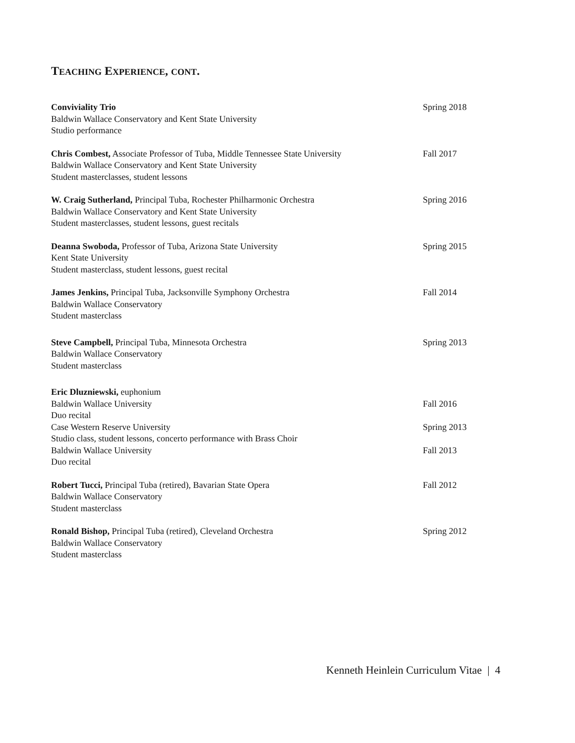TEACHING EXPERIENCE, CONT.
Conviviality Trio
Baldwin Wallace Conservatory and Kent State University
Studio performance
Spring 2018
Chris Combest, Associate Professor of Tuba, Middle Tennessee State University
Baldwin Wallace Conservatory and Kent State University
Student masterclasses, student lessons
Fall 2017
W. Craig Sutherland, Principal Tuba, Rochester Philharmonic Orchestra
Baldwin Wallace Conservatory and Kent State University
Student masterclasses, student lessons, guest recitals
Spring 2016
Deanna Swoboda, Professor of Tuba, Arizona State University
Kent State University
Student masterclass, student lessons, guest recital
Spring 2015
James Jenkins, Principal Tuba, Jacksonville Symphony Orchestra
Baldwin Wallace Conservatory
Student masterclass
Fall 2014
Steve Campbell, Principal Tuba, Minnesota Orchestra
Baldwin Wallace Conservatory
Student masterclass
Spring 2013
Eric Dluzniewski, euphonium
Baldwin Wallace University Fall 2016
Duo recital
Case Western Reserve University Spring 2013
Studio class, student lessons, concerto performance with Brass Choir
Baldwin Wallace University Fall 2013
Duo recital
Robert Tucci, Principal Tuba (retired), Bavarian State Opera
Baldwin Wallace Conservatory
Student masterclass
Fall 2012
Ronald Bishop, Principal Tuba (retired), Cleveland Orchestra
Baldwin Wallace Conservatory
Student masterclass
Spring 2012
Kenneth Heinlein Curriculum Vitae | 4